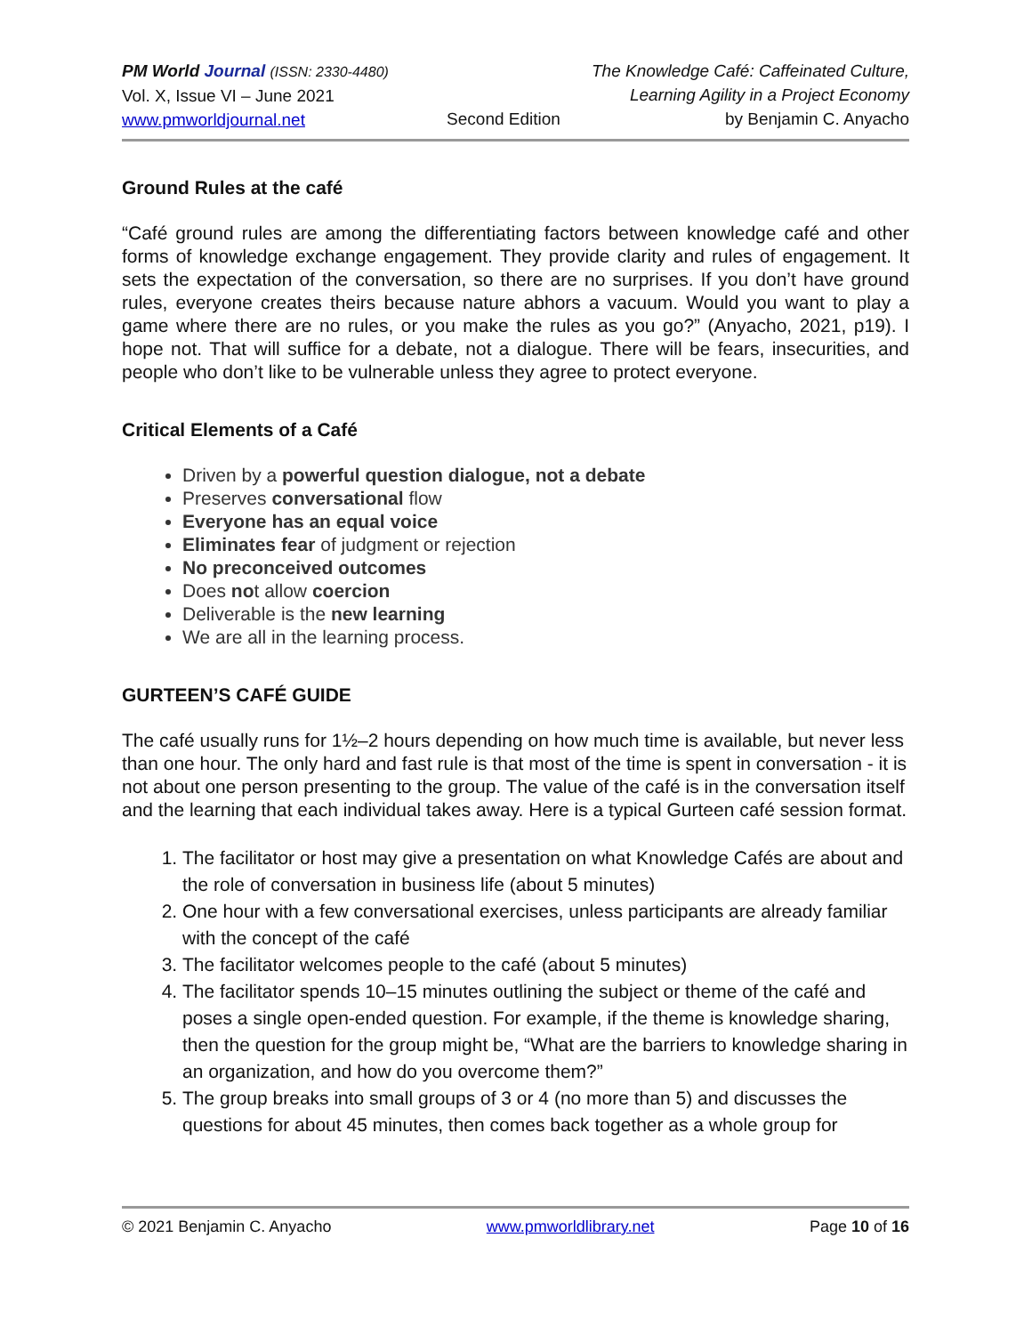PM World Journal (ISSN: 2330-4480)
Vol. X, Issue VI – June 2021
www.pmworldjournal.net
Second Edition
The Knowledge Café: Caffeinated Culture,
Learning Agility in a Project Economy
by Benjamin C. Anyacho
Ground Rules at the café
“Café ground rules are among the differentiating factors between knowledge café and other forms of knowledge exchange engagement. They provide clarity and rules of engagement. It sets the expectation of the conversation, so there are no surprises. If you don’t have ground rules, everyone creates theirs because nature abhors a vacuum. Would you want to play a game where there are no rules, or you make the rules as you go?” (Anyacho, 2021, p19). I hope not. That will suffice for a debate, not a dialogue. There will be fears, insecurities, and people who don’t like to be vulnerable unless they agree to protect everyone.
Critical Elements of a Café
Driven by a powerful question dialogue, not a debate
Preserves conversational flow
Everyone has an equal voice
Eliminates fear of judgment or rejection
No preconceived outcomes
Does not allow coercion
Deliverable is the new learning
We are all in the learning process.
GURTEEN’S CAFÉ GUIDE
The café usually runs for 1½–2 hours depending on how much time is available, but never less than one hour. The only hard and fast rule is that most of the time is spent in conversation - it is not about one person presenting to the group. The value of the café is in the conversation itself and the learning that each individual takes away. Here is a typical Gurteen café session format.
1. The facilitator or host may give a presentation on what Knowledge Cafés are about and the role of conversation in business life (about 5 minutes)
2. One hour with a few conversational exercises, unless participants are already familiar with the concept of the café
3. The facilitator welcomes people to the café (about 5 minutes)
4. The facilitator spends 10–15 minutes outlining the subject or theme of the café and poses a single open-ended question. For example, if the theme is knowledge sharing, then the question for the group might be, “What are the barriers to knowledge sharing in an organization, and how do you overcome them?”
5. The group breaks into small groups of 3 or 4 (no more than 5) and discusses the questions for about 45 minutes, then comes back together as a whole group for
© 2021 Benjamin C. Anyacho www.pmworldlibrary.net Page 10 of 16